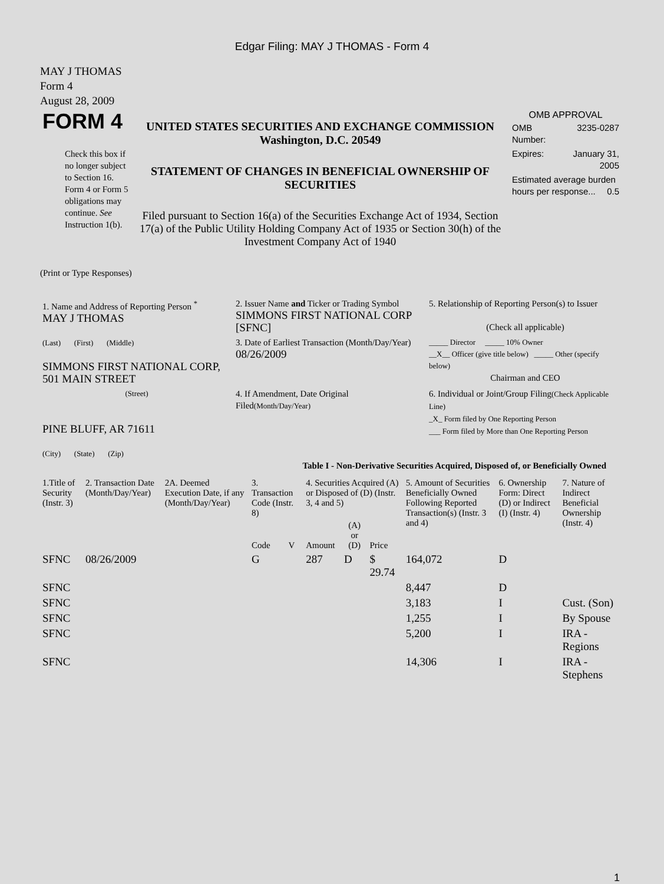Edgar Filing: MAY J THOMAS - Form 4
MAY J THOMAS
Form 4
August 28, 2009
| FORM 4 Check this box if no longer subject to Section 16. Form 4 or Form 5 obligations may continue. See Instruction 1(b). | UNITED STATES SECURITIES AND EXCHANGE COMMISSION Washington, D.C. 20549 STATEMENT OF CHANGES IN BENEFICIAL OWNERSHIP OF SECURITIES Filed pursuant to Section 16(a) of the Securities Exchange Act of 1934, Section 17(a) of the Public Utility Holding Company Act of 1935 or Section 30(h) of the Investment Company Act of 1940 | OMB APPROVAL / OMB Number: / 3235-0287 / / Expires: / January 31, 2005 / / Estimated average burden hours per response... 0.5 / / |
(Print or Type Responses)
| 1. Name and Address of Reporting Person <sup>*</sup> MAY J THOMAS | 2. Issuer Name and Ticker or Trading Symbol SIMMONS FIRST NATIONAL CORP [SFNC] | 5. Relationship of Reporting Person(s) to Issuer (Check all applicable) |
| (Last) (First) (Middle) SIMMONS FIRST NATIONAL CORP, 501 MAIN STREET | 3. Date of Earliest Transaction (Month/Day/Year) 08/26/2009 | _____ Director _____ 10% Owner __X__ Officer (give title below) _____ Other (specify below) Chairman and CEO |
| (Street) PINE BLUFF, AR 71611 (City) (State) (Zip) | 4. If Amendment, Date Original Filed (Month/Day/Year) | 6. Individual or Joint/Group Filing (Check Applicable Line) _X_ Form filed by One Reporting Person ___ Form filed by More than One Reporting Person |
Table I - Non-Derivative Securities Acquired, Disposed of, or Beneficially Owned
| 1.Title of Security (Instr. 3) | 2. Transaction Date (Month/Day/Year) | 2A. Deemed Execution Date, if any (Month/Day/Year) | 3. Transaction Code (Instr. 8) | | 4. Securities Acquired (A) or Disposed of (D) (Instr. 3, 4 and 5) | | | 5. Amount of Securities Beneficially Owned Following Reported Transaction(s) (Instr. 3 and 4) | 6. Ownership Form: Direct (D) or Indirect (I) (Instr. 4) | 7. Nature of Indirect Beneficial Ownership (Instr. 4) |
| --- | --- | --- | --- | --- | --- | --- | --- | --- | --- | --- |
| | | | Code | V | Amount | (A) or (D) | Price | | | |
| SFNC | 08/26/2009 | | G | | 287 | D | $ 29.74 | 164,072 | D | |
| SFNC | | | | | | | | 8,447 | D | |
| SFNC | | | | | | | | 3,183 | I | Cust. (Son) |
| SFNC | | | | | | | | 1,255 | I | By Spouse |
| SFNC | | | | | | | | 5,200 | I | IRA - Regions |
| SFNC | | | | | | | | 14,306 | I | IRA - Stephens |
1